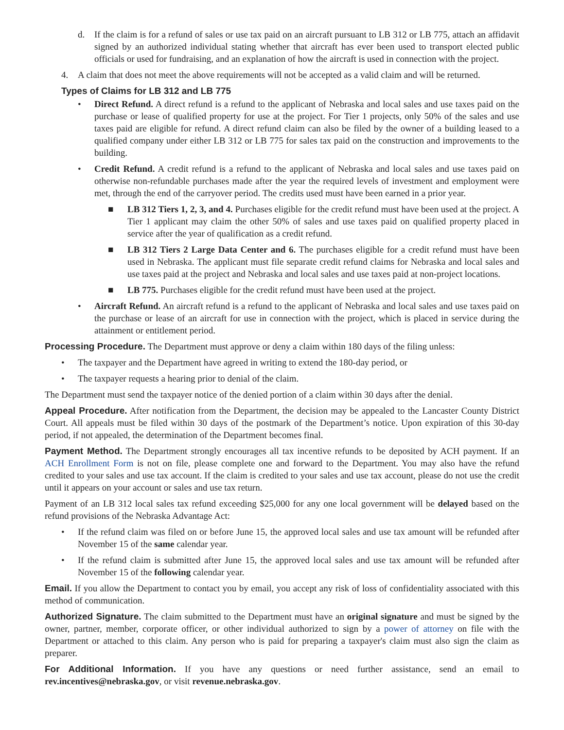d. If the claim is for a refund of sales or use tax paid on an aircraft pursuant to LB 312 or LB 775, attach an affidavit signed by an authorized individual stating whether that aircraft has ever been used to transport elected public officials or used for fundraising, and an explanation of how the aircraft is used in connection with the project.
4. A claim that does not meet the above requirements will not be accepted as a valid claim and will be returned.
Types of Claims for LB 312 and LB 775
• Direct Refund. A direct refund is a refund to the applicant of Nebraska and local sales and use taxes paid on the purchase or lease of qualified property for use at the project. For Tier 1 projects, only 50% of the sales and use taxes paid are eligible for refund. A direct refund claim can also be filed by the owner of a building leased to a qualified company under either LB 312 or LB 775 for sales tax paid on the construction and improvements to the building.
• Credit Refund. A credit refund is a refund to the applicant of Nebraska and local sales and use taxes paid on otherwise non-refundable purchases made after the year the required levels of investment and employment were met, through the end of the carryover period. The credits used must have been earned in a prior year.
■ LB 312 Tiers 1, 2, 3, and 4. Purchases eligible for the credit refund must have been used at the project. A Tier 1 applicant may claim the other 50% of sales and use taxes paid on qualified property placed in service after the year of qualification as a credit refund.
■ LB 312 Tiers 2 Large Data Center and 6. The purchases eligible for a credit refund must have been used in Nebraska. The applicant must file separate credit refund claims for Nebraska and local sales and use taxes paid at the project and Nebraska and local sales and use taxes paid at non-project locations.
■ LB 775. Purchases eligible for the credit refund must have been used at the project.
• Aircraft Refund. An aircraft refund is a refund to the applicant of Nebraska and local sales and use taxes paid on the purchase or lease of an aircraft for use in connection with the project, which is placed in service during the attainment or entitlement period.
Processing Procedure. The Department must approve or deny a claim within 180 days of the filing unless:
• The taxpayer and the Department have agreed in writing to extend the 180-day period, or
• The taxpayer requests a hearing prior to denial of the claim.
The Department must send the taxpayer notice of the denied portion of a claim within 30 days after the denial.
Appeal Procedure. After notification from the Department, the decision may be appealed to the Lancaster County District Court. All appeals must be filed within 30 days of the postmark of the Department’s notice. Upon expiration of this 30-day period, if not appealed, the determination of the Department becomes final.
Payment Method. The Department strongly encourages all tax incentive refunds to be deposited by ACH payment. If an ACH Enrollment Form is not on file, please complete one and forward to the Department. You may also have the refund credited to your sales and use tax account. If the claim is credited to your sales and use tax account, please do not use the credit until it appears on your account or sales and use tax return.
Payment of an LB 312 local sales tax refund exceeding $25,000 for any one local government will be delayed based on the refund provisions of the Nebraska Advantage Act:
• If the refund claim was filed on or before June 15, the approved local sales and use tax amount will be refunded after November 15 of the same calendar year.
• If the refund claim is submitted after June 15, the approved local sales and use tax amount will be refunded after November 15 of the following calendar year.
Email. If you allow the Department to contact you by email, you accept any risk of loss of confidentiality associated with this method of communication.
Authorized Signature. The claim submitted to the Department must have an original signature and must be signed by the owner, partner, member, corporate officer, or other individual authorized to sign by a power of attorney on file with the Department or attached to this claim. Any person who is paid for preparing a taxpayer's claim must also sign the claim as preparer.
For Additional Information. If you have any questions or need further assistance, send an email to rev.incentives@nebraska.gov, or visit revenue.nebraska.gov.